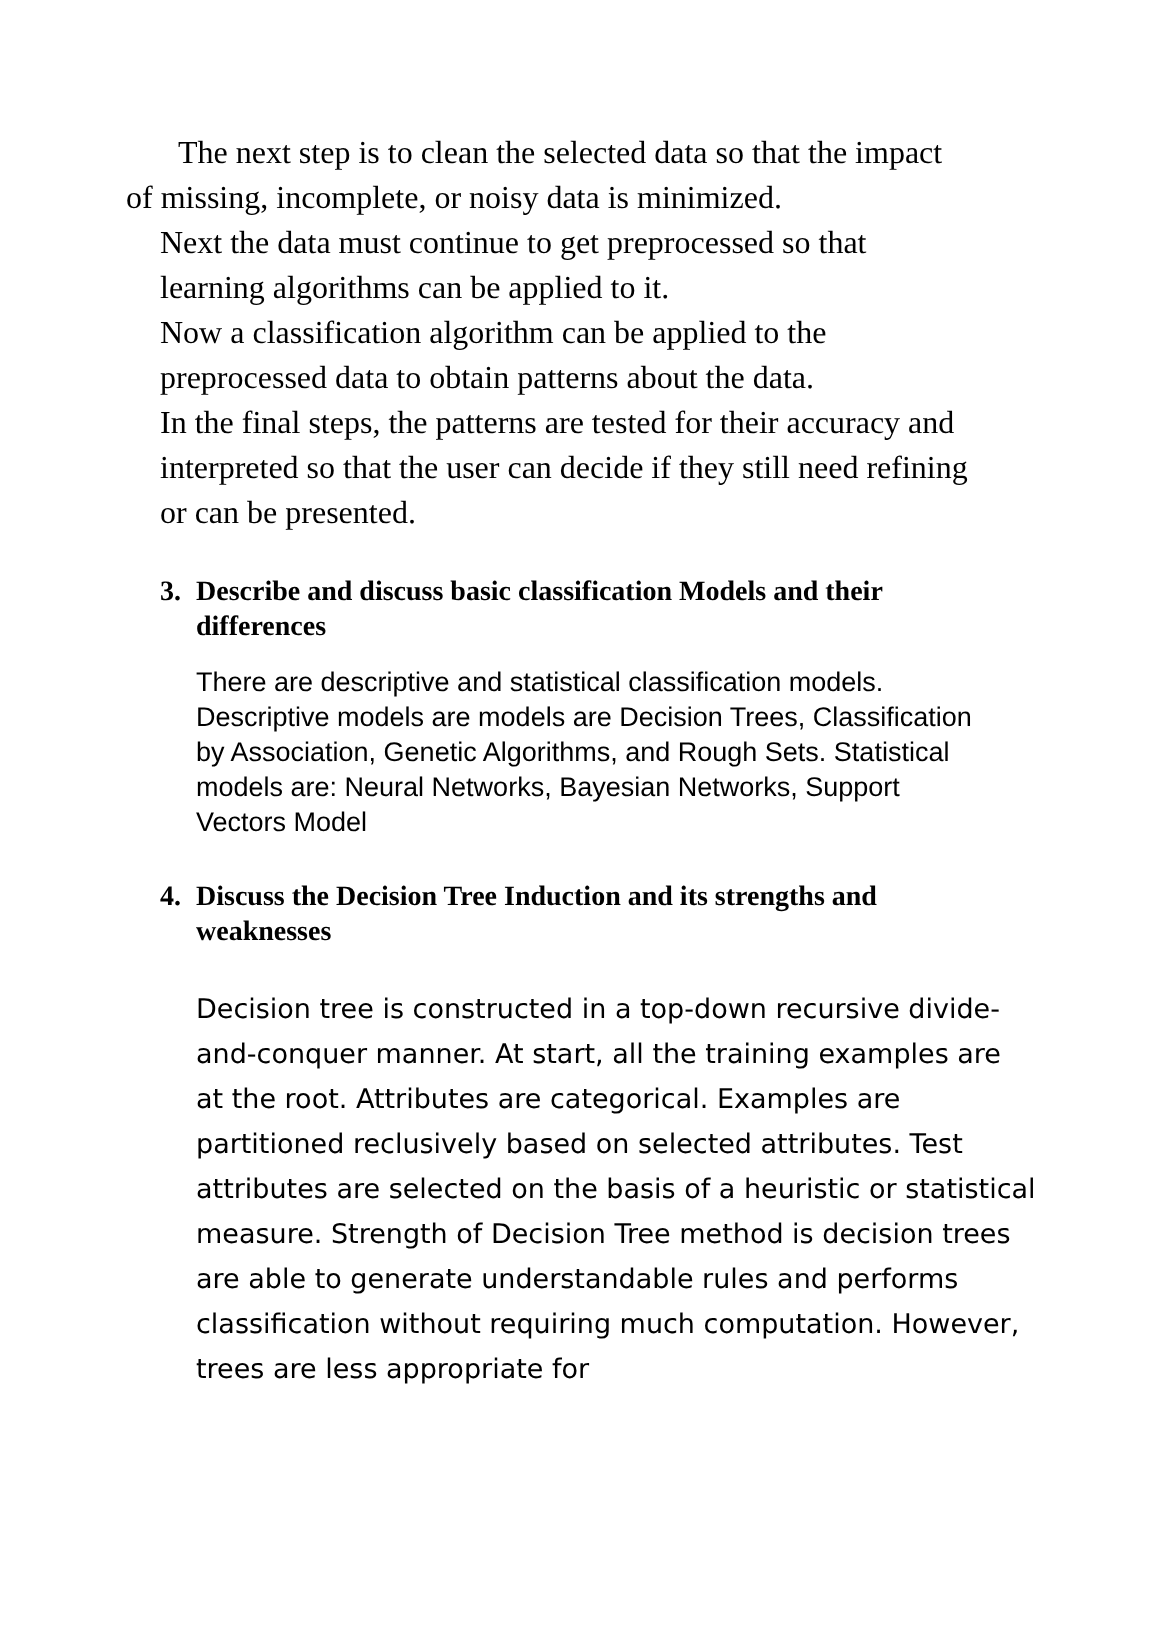The next step is to clean the selected data so that the impact
of missing, incomplete, or noisy data is minimized.
Next the data must continue to get preprocessed so that
learning algorithms can be applied to it.
Now a classification algorithm can be applied to the
preprocessed data to obtain patterns about the data.
In the final steps, the patterns are tested for their accuracy and
interpreted so that the user can decide if they still need refining
or can be presented.
3. Describe and discuss basic classification Models and their differences
There are descriptive and statistical classification models. Descriptive models are models are Decision Trees, Classification by Association, Genetic Algorithms, and Rough Sets. Statistical models are: Neural Networks, Bayesian Networks, Support Vectors Model
4. Discuss the Decision Tree Induction and its strengths and weaknesses
Decision tree is constructed in a top-down recursive divide-and-conquer manner. At start, all the training examples are at the root. Attributes are categorical. Examples are partitioned reclusively based on selected attributes. Test attributes are selected on the basis of a heuristic or statistical measure. Strength of Decision Tree method is decision trees are able to generate understandable rules and performs classification without requiring much computation. However, trees are less appropriate for